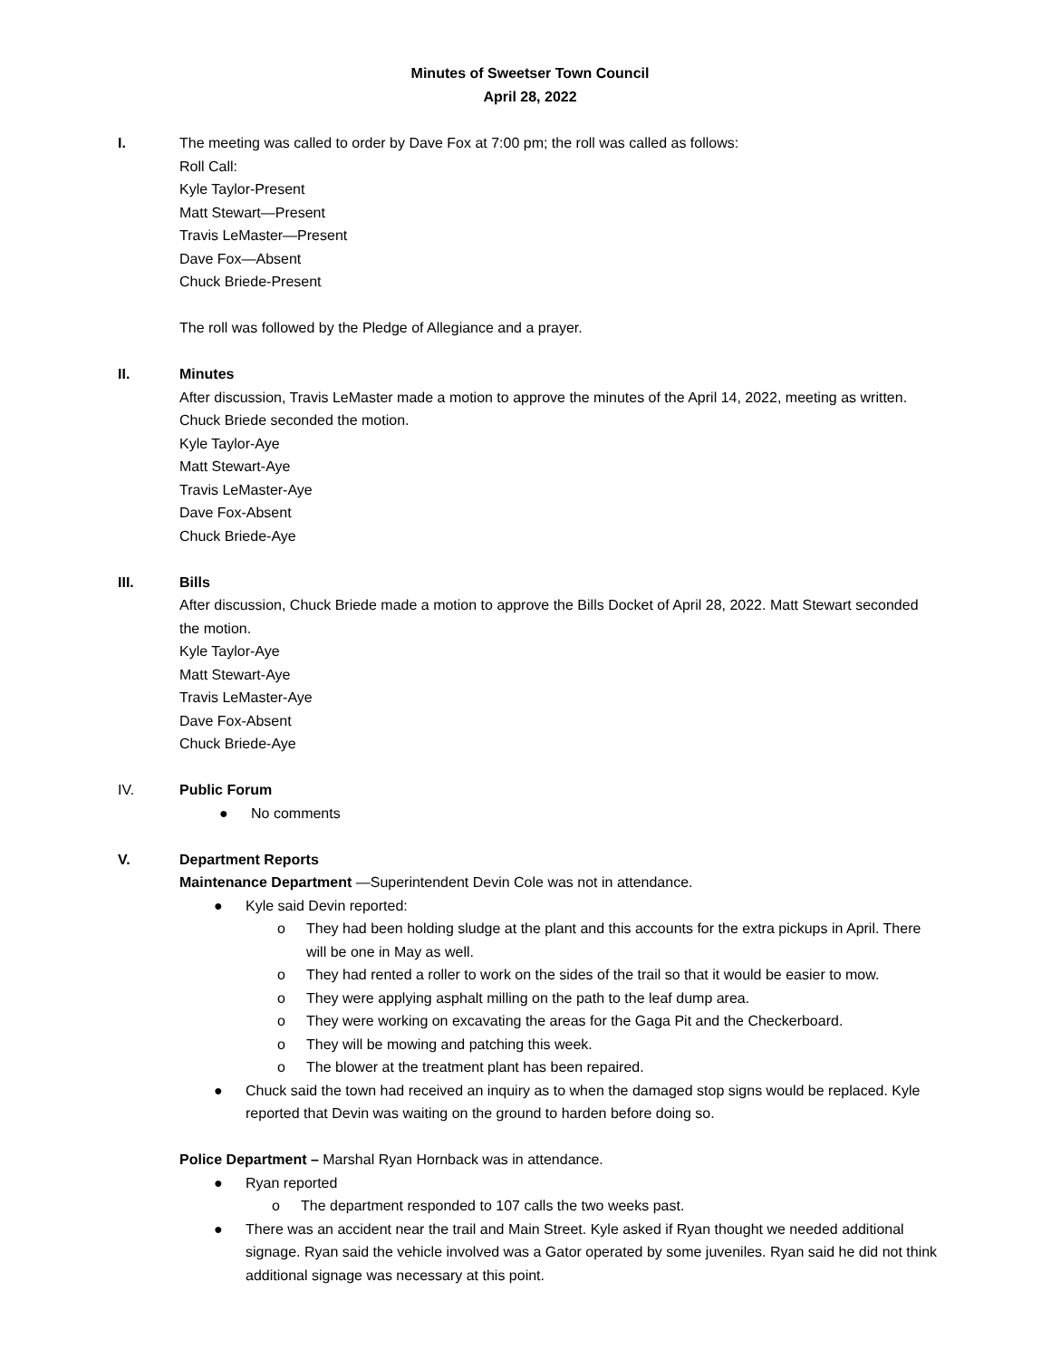Minutes of Sweetser Town Council
April 28, 2022
I. The meeting was called to order by Dave Fox at 7:00 pm; the roll was called as follows:
Roll Call:
Kyle Taylor-Present
Matt Stewart—Present
Travis LeMaster—Present
Dave Fox—Absent
Chuck Briede-Present
The roll was followed by the Pledge of Allegiance and a prayer.
II. Minutes
After discussion, Travis LeMaster made a motion to approve the minutes of the April 14, 2022, meeting as written. Chuck Briede seconded the motion.
Kyle Taylor-Aye
Matt Stewart-Aye
Travis LeMaster-Aye
Dave Fox-Absent
Chuck Briede-Aye
III. Bills
After discussion, Chuck Briede made a motion to approve the Bills Docket of April 28, 2022. Matt Stewart seconded the motion.
Kyle Taylor-Aye
Matt Stewart-Aye
Travis LeMaster-Aye
Dave Fox-Absent
Chuck Briede-Aye
IV. Public Forum
● No comments
V. Department Reports
Maintenance Department —Superintendent Devin Cole was not in attendance.
● Kyle said Devin reported:
o They had been holding sludge at the plant and this accounts for the extra pickups in April. There will be one in May as well.
o They had rented a roller to work on the sides of the trail so that it would be easier to mow.
o They were applying asphalt milling on the path to the leaf dump area.
o They were working on excavating the areas for the Gaga Pit and the Checkerboard.
o They will be mowing and patching this week.
o The blower at the treatment plant has been repaired.
● Chuck said the town had received an inquiry as to when the damaged stop signs would be replaced. Kyle reported that Devin was waiting on the ground to harden before doing so.
Police Department – Marshal Ryan Hornback was in attendance.
● Ryan reported
o The department responded to 107 calls the two weeks past.
● There was an accident near the trail and Main Street. Kyle asked if Ryan thought we needed additional signage. Ryan said the vehicle involved was a Gator operated by some juveniles. Ryan said he did not think additional signage was necessary at this point.